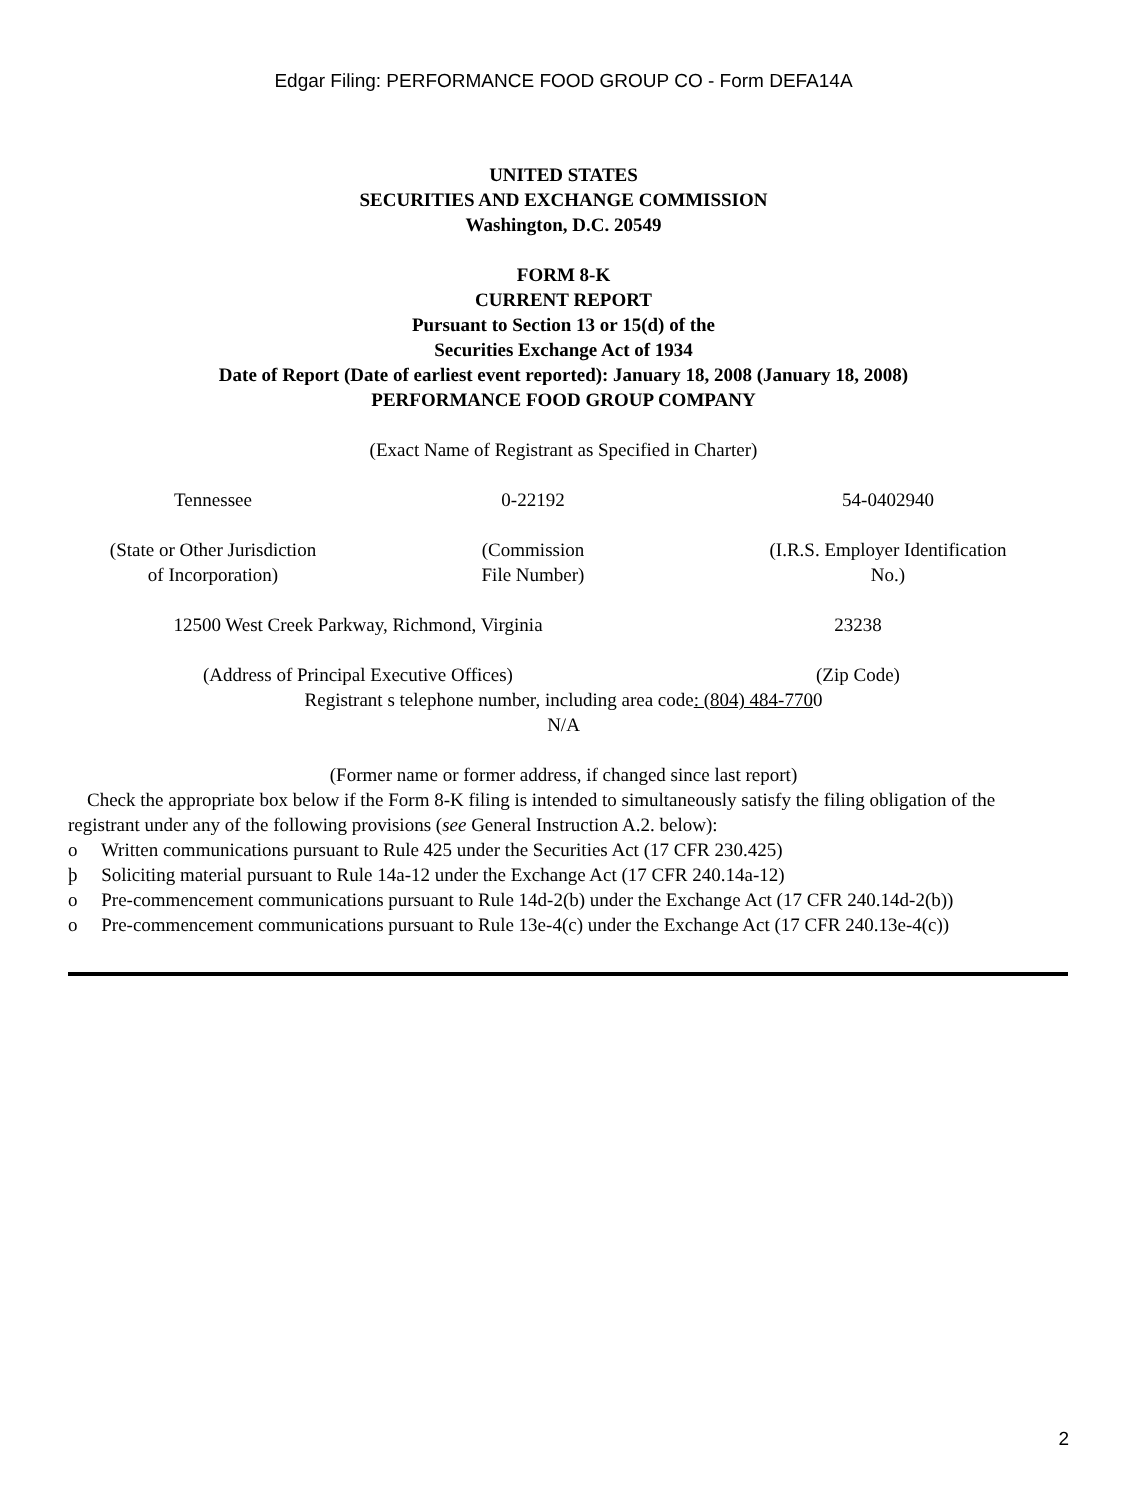Edgar Filing: PERFORMANCE FOOD GROUP CO - Form DEFA14A
UNITED STATES
SECURITIES AND EXCHANGE COMMISSION
Washington, D.C. 20549
FORM 8-K
CURRENT REPORT
Pursuant to Section 13 or 15(d) of the
Securities Exchange Act of 1934
Date of Report (Date of earliest event reported): January 18, 2008 (January 18, 2008)
PERFORMANCE FOOD GROUP COMPANY
(Exact Name of Registrant as Specified in Charter)
| Tennessee | 0-22192 | 54-0402940 |
| (State or Other Jurisdiction of Incorporation) | (Commission File Number) | (I.R.S. Employer Identification No.) |
| 12500 West Creek Parkway, Richmond, Virginia | 23238 |
| (Address of Principal Executive Offices) | (Zip Code) |
Registrant s telephone number, including area code: (804) 484-7700
N/A
(Former name or former address, if changed since last report)
Check the appropriate box below if the Form 8-K filing is intended to simultaneously satisfy the filing obligation of the registrant under any of the following provisions (see General Instruction A.2. below):
o Written communications pursuant to Rule 425 under the Securities Act (17 CFR 230.425)
þ Soliciting material pursuant to Rule 14a-12 under the Exchange Act (17 CFR 240.14a-12)
o Pre-commencement communications pursuant to Rule 14d-2(b) under the Exchange Act (17 CFR 240.14d-2(b))
o Pre-commencement communications pursuant to Rule 13e-4(c) under the Exchange Act (17 CFR 240.13e-4(c))
2